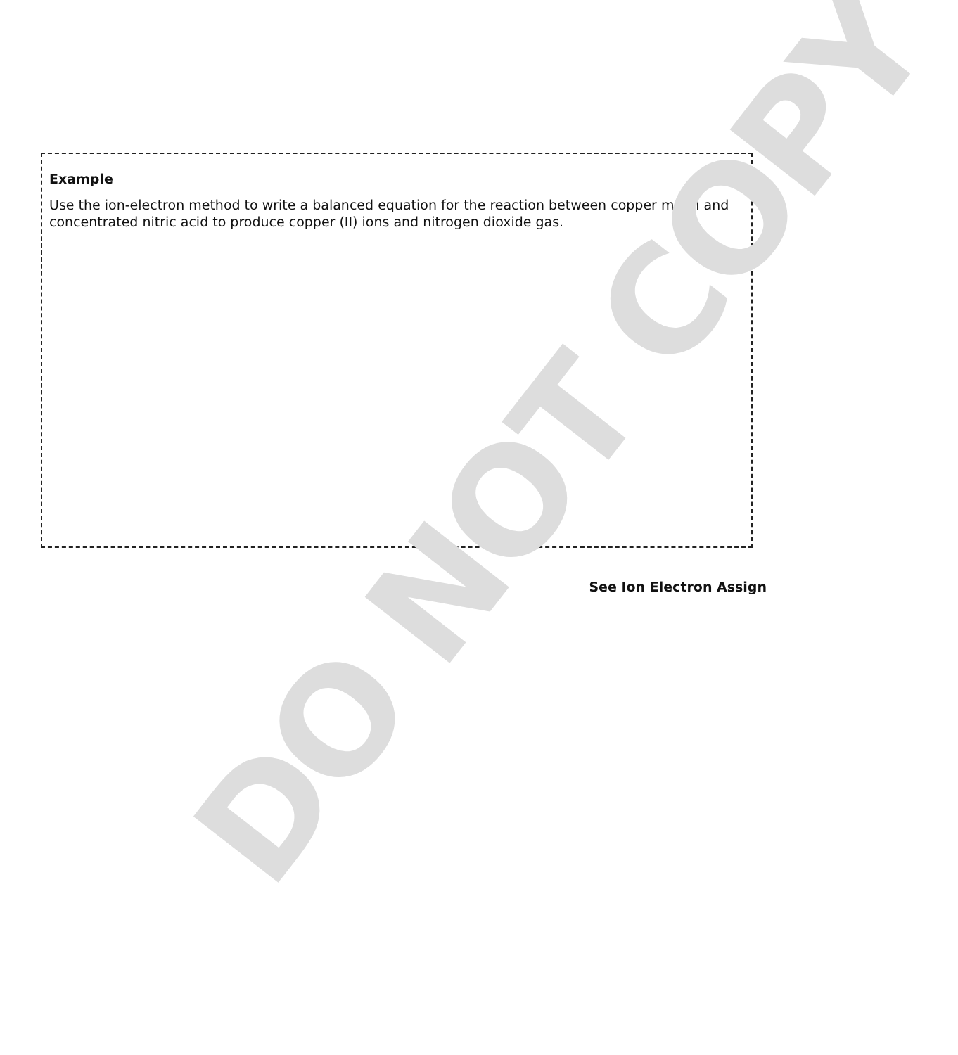Example
Use the ion-electron method to write a balanced equation for the reaction between copper metal and concentrated nitric acid to produce copper (II) ions and nitrogen dioxide gas.
See Ion Electron Assign
DO NOT COPY